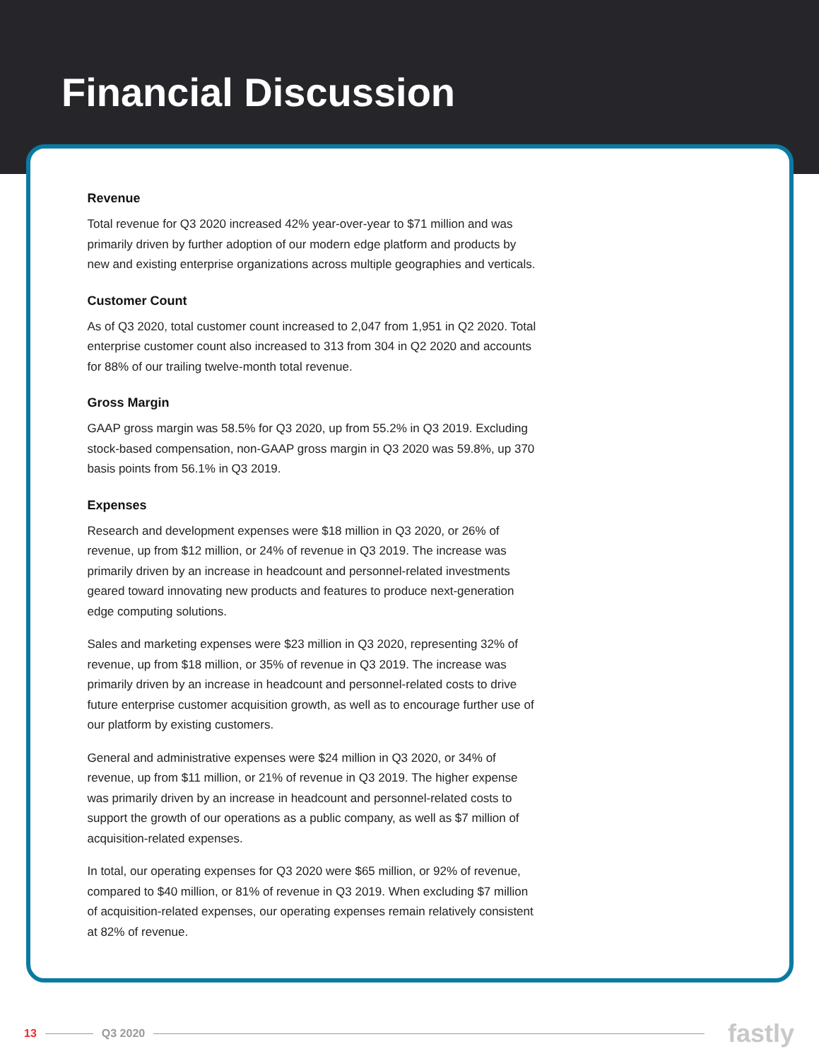Financial Discussion
Revenue
Total revenue for Q3 2020 increased 42% year-over-year to $71 million and was primarily driven by further adoption of our modern edge platform and products by new and existing enterprise organizations across multiple geographies and verticals.
Customer Count
As of Q3 2020, total customer count increased to 2,047 from 1,951 in Q2 2020. Total enterprise customer count also increased to 313 from 304 in Q2 2020 and accounts for 88% of our trailing twelve-month total revenue.
Gross Margin
GAAP gross margin was 58.5% for Q3 2020, up from 55.2% in Q3 2019. Excluding stock-based compensation, non-GAAP gross margin in Q3 2020 was 59.8%, up 370 basis points from 56.1% in Q3 2019.
Expenses
Research and development expenses were $18 million in Q3 2020, or 26% of revenue, up from $12 million, or 24% of revenue in Q3 2019. The increase was primarily driven by an increase in headcount and personnel-related investments geared toward innovating new products and features to produce next-generation edge computing solutions.
Sales and marketing expenses were $23 million in Q3 2020, representing 32% of revenue, up from $18 million, or 35% of revenue in Q3 2019. The increase was primarily driven by an increase in headcount and personnel-related costs to drive future enterprise customer acquisition growth, as well as to encourage further use of our platform by existing customers.
General and administrative expenses were $24 million in Q3 2020, or 34% of revenue, up from $11 million, or 21% of revenue in Q3 2019. The higher expense was primarily driven by an increase in headcount and personnel-related costs to support the growth of our operations as a public company, as well as $7 million of acquisition-related expenses.
In total, our operating expenses for Q3 2020 were $65 million, or 92% of revenue, compared to $40 million, or 81% of revenue in Q3 2019. When excluding $7 million of acquisition-related expenses, our operating expenses remain relatively consistent at 82% of revenue.
13 Q3 2020 fastly